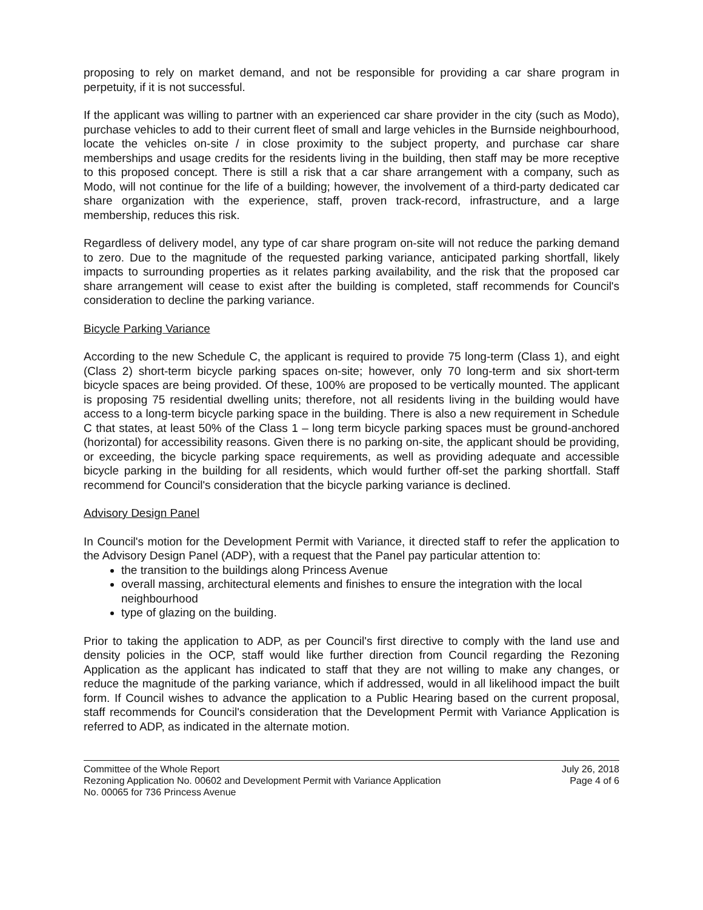proposing to rely on market demand, and not be responsible for providing a car share program in perpetuity, if it is not successful.
If the applicant was willing to partner with an experienced car share provider in the city (such as Modo), purchase vehicles to add to their current fleet of small and large vehicles in the Burnside neighbourhood, locate the vehicles on-site / in close proximity to the subject property, and purchase car share memberships and usage credits for the residents living in the building, then staff may be more receptive to this proposed concept. There is still a risk that a car share arrangement with a company, such as Modo, will not continue for the life of a building; however, the involvement of a third-party dedicated car share organization with the experience, staff, proven track-record, infrastructure, and a large membership, reduces this risk.
Regardless of delivery model, any type of car share program on-site will not reduce the parking demand to zero. Due to the magnitude of the requested parking variance, anticipated parking shortfall, likely impacts to surrounding properties as it relates parking availability, and the risk that the proposed car share arrangement will cease to exist after the building is completed, staff recommends for Council's consideration to decline the parking variance.
Bicycle Parking Variance
According to the new Schedule C, the applicant is required to provide 75 long-term (Class 1), and eight (Class 2) short-term bicycle parking spaces on-site; however, only 70 long-term and six short-term bicycle spaces are being provided. Of these, 100% are proposed to be vertically mounted. The applicant is proposing 75 residential dwelling units; therefore, not all residents living in the building would have access to a long-term bicycle parking space in the building. There is also a new requirement in Schedule C that states, at least 50% of the Class 1 – long term bicycle parking spaces must be ground-anchored (horizontal) for accessibility reasons. Given there is no parking on-site, the applicant should be providing, or exceeding, the bicycle parking space requirements, as well as providing adequate and accessible bicycle parking in the building for all residents, which would further off-set the parking shortfall. Staff recommend for Council's consideration that the bicycle parking variance is declined.
Advisory Design Panel
In Council's motion for the Development Permit with Variance, it directed staff to refer the application to the Advisory Design Panel (ADP), with a request that the Panel pay particular attention to:
the transition to the buildings along Princess Avenue
overall massing, architectural elements and finishes to ensure the integration with the local neighbourhood
type of glazing on the building.
Prior to taking the application to ADP, as per Council's first directive to comply with the land use and density policies in the OCP, staff would like further direction from Council regarding the Rezoning Application as the applicant has indicated to staff that they are not willing to make any changes, or reduce the magnitude of the parking variance, which if addressed, would in all likelihood impact the built form. If Council wishes to advance the application to a Public Hearing based on the current proposal, staff recommends for Council's consideration that the Development Permit with Variance Application is referred to ADP, as indicated in the alternate motion.
Committee of the Whole Report
Rezoning Application No. 00602 and Development Permit with Variance Application
No. 00065 for 736 Princess Avenue
July 26, 2018
Page 4 of 6